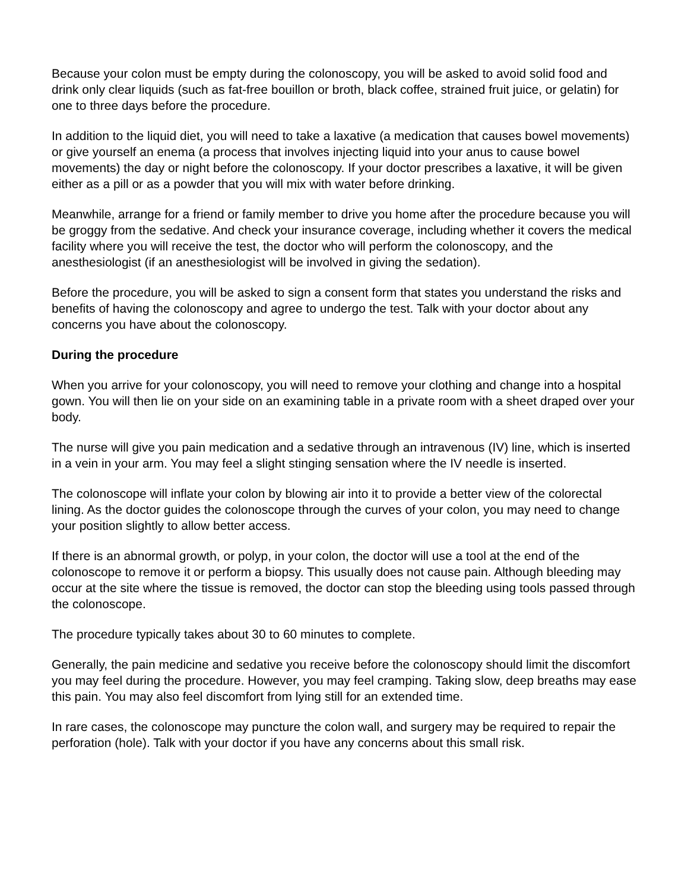Because your colon must be empty during the colonoscopy, you will be asked to avoid solid food and drink only clear liquids (such as fat-free bouillon or broth, black coffee, strained fruit juice, or gelatin) for one to three days before the procedure.
In addition to the liquid diet, you will need to take a laxative (a medication that causes bowel movements) or give yourself an enema (a process that involves injecting liquid into your anus to cause bowel movements) the day or night before the colonoscopy. If your doctor prescribes a laxative, it will be given either as a pill or as a powder that you will mix with water before drinking.
Meanwhile, arrange for a friend or family member to drive you home after the procedure because you will be groggy from the sedative. And check your insurance coverage, including whether it covers the medical facility where you will receive the test, the doctor who will perform the colonoscopy, and the anesthesiologist (if an anesthesiologist will be involved in giving the sedation).
Before the procedure, you will be asked to sign a consent form that states you understand the risks and benefits of having the colonoscopy and agree to undergo the test. Talk with your doctor about any concerns you have about the colonoscopy.
During the procedure
When you arrive for your colonoscopy, you will need to remove your clothing and change into a hospital gown. You will then lie on your side on an examining table in a private room with a sheet draped over your body.
The nurse will give you pain medication and a sedative through an intravenous (IV) line, which is inserted in a vein in your arm. You may feel a slight stinging sensation where the IV needle is inserted.
The colonoscope will inflate your colon by blowing air into it to provide a better view of the colorectal lining. As the doctor guides the colonoscope through the curves of your colon, you may need to change your position slightly to allow better access.
If there is an abnormal growth, or polyp, in your colon, the doctor will use a tool at the end of the colonoscope to remove it or perform a biopsy. This usually does not cause pain. Although bleeding may occur at the site where the tissue is removed, the doctor can stop the bleeding using tools passed through the colonoscope.
The procedure typically takes about 30 to 60 minutes to complete.
Generally, the pain medicine and sedative you receive before the colonoscopy should limit the discomfort you may feel during the procedure. However, you may feel cramping. Taking slow, deep breaths may ease this pain. You may also feel discomfort from lying still for an extended time.
In rare cases, the colonoscope may puncture the colon wall, and surgery may be required to repair the perforation (hole). Talk with your doctor if you have any concerns about this small risk.